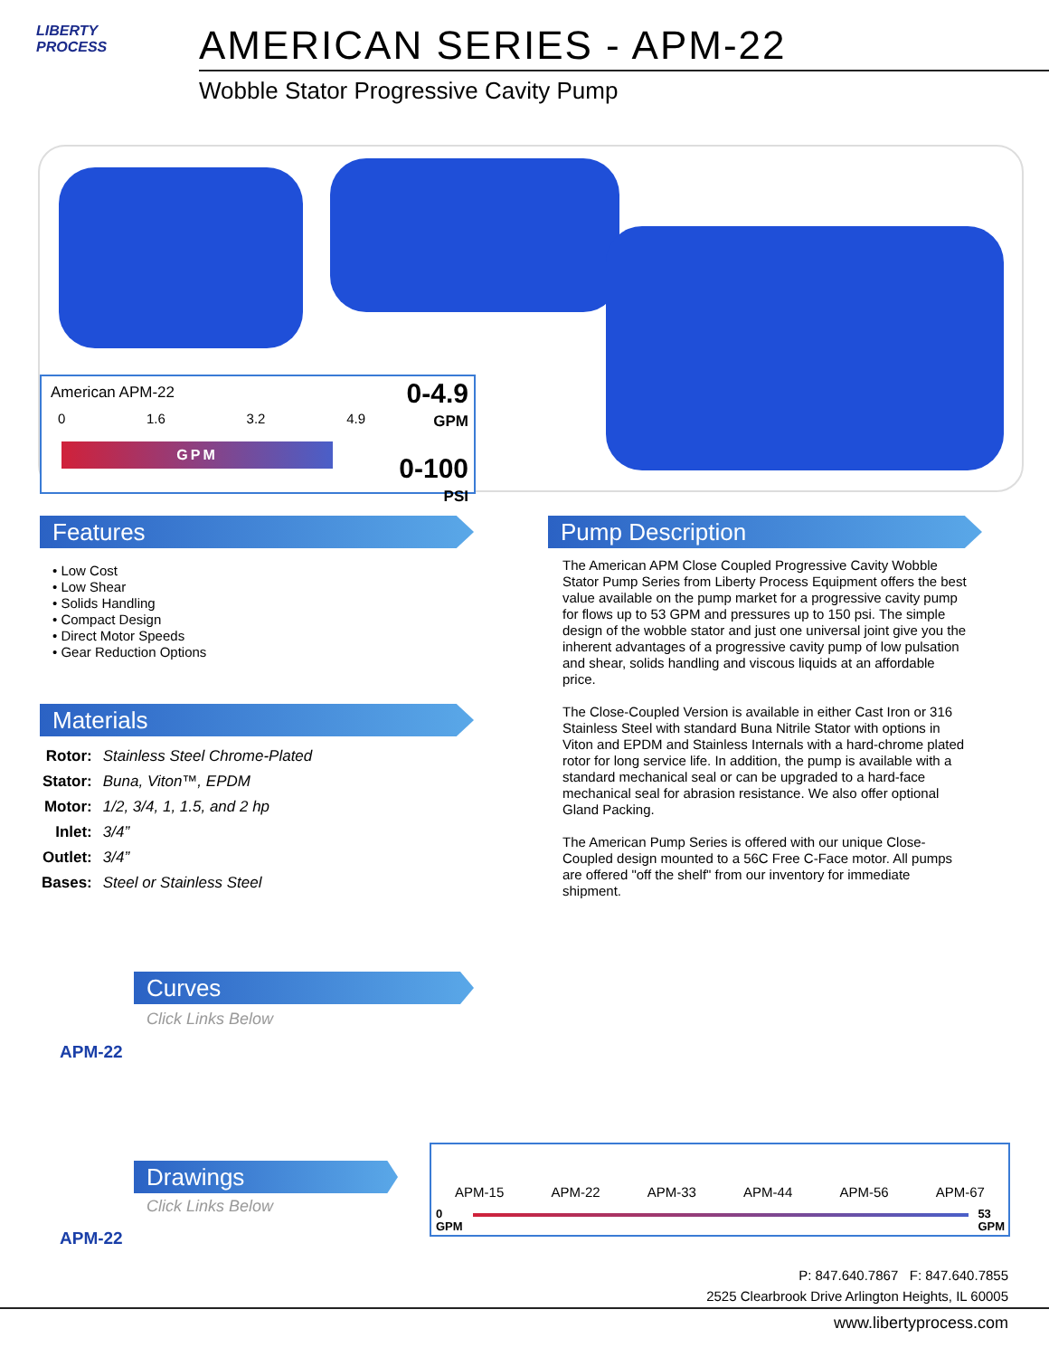LIBERTY
PROCESS
AMERICAN SERIES - APM-22
Wobble Stator Progressive Cavity Pump
American APM-22
0 1.6 3.2 4.9
GPM
0-4.9
GPM
0-100
PSI
Features
• Low Cost
• Low Shear
• Solids Handling
• Compact Design
• Direct Motor Speeds
• Gear Reduction Options
Materials
| Rotor: | Stainless Steel Chrome-Plated |
| Stator: | Buna, Viton™, EPDM |
| Motor: | 1/2, 3/4, 1, 1.5, and 2 hp |
| Inlet: | 3/4” |
| Outlet: | 3/4” |
| Bases: | Steel or Stainless Steel |
Pump Description
The American APM Close Coupled Progressive Cavity Wobble Stator Pump Series from Liberty Process Equipment offers the best value available on the pump market for a progressive cavity pump for flows up to 53 GPM and pressures up to 150 psi. The simple design of the wobble stator and just one universal joint give you the inherent advantages of a progressive cavity pump of low pulsation and shear, solids handling and viscous liquids at an affordable price.
The Close-Coupled Version is available in either Cast Iron or 316 Stainless Steel with standard Buna Nitrile Stator with options in Viton and EPDM and Stainless Internals with a hard-chrome plated rotor for long service life. In addition, the pump is available with a standard mechanical seal or can be upgraded to a hard-face mechanical seal for abrasion resistance. We also offer optional Gland Packing.
The American Pump Series is offered with our unique Close-Coupled design mounted to a 56C Free C-Face motor. All pumps are offered "off the shelf" from our inventory for immediate shipment.
Curves
Click Links Below
APM-22
Drawings
Click Links Below
APM-22
APM-15 APM-22 APM-33 APM-44 APM-56 APM-67
0
GPM
53
GPM
P: 847.640.7867 F: 847.640.7855
2525 Clearbrook Drive Arlington Heights, IL 60005
www.libertyprocess.com